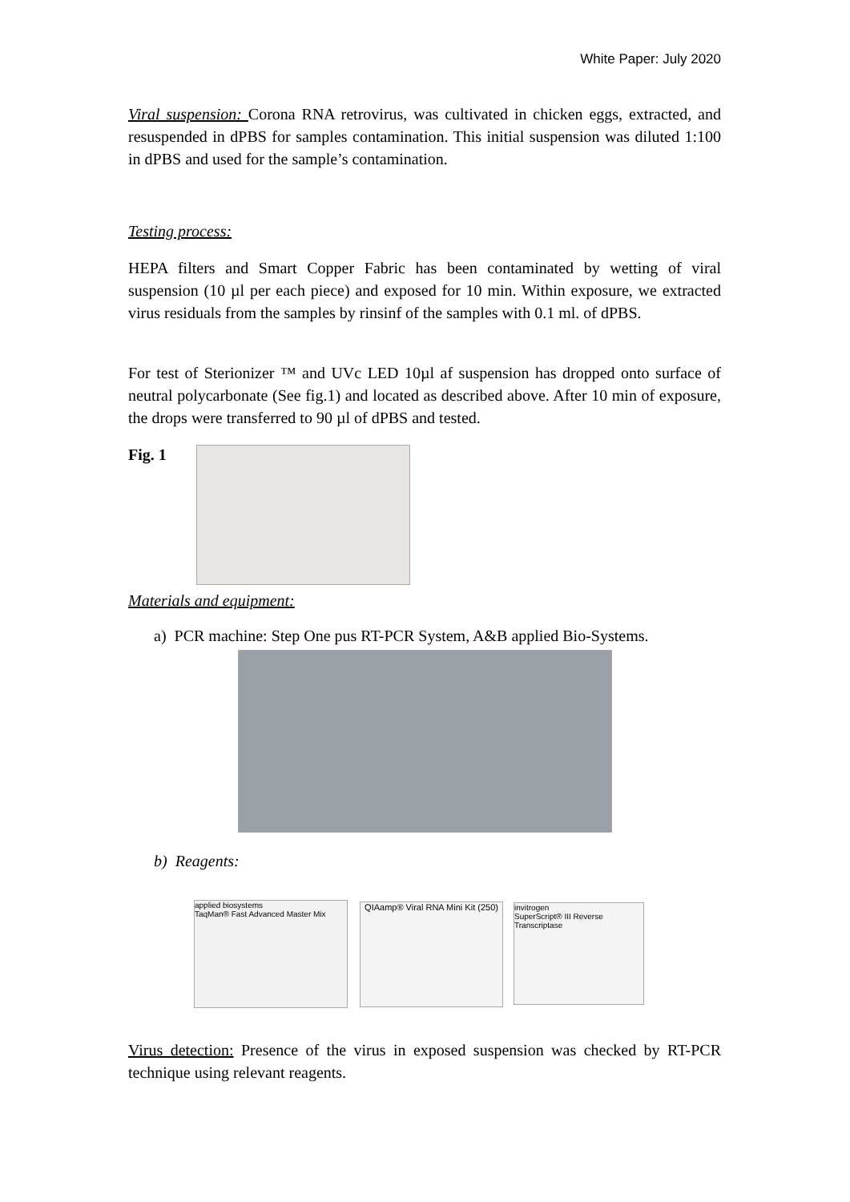White Paper: July 2020
Viral suspension: Corona RNA retrovirus, was cultivated in chicken eggs, extracted, and resuspended in dPBS for samples contamination. This initial suspension was diluted 1:100 in dPBS and used for the sample’s contamination.
Testing process:
HEPA filters and Smart Copper Fabric has been contaminated by wetting of viral suspension (10 µl per each piece) and exposed for 10 min. Within exposure, we extracted virus residuals from the samples by rinsinf of the samples with 0.1 ml. of dPBS.
For test of Sterionizer ™ and UVc LED 10µl af suspension has dropped onto surface of neutral polycarbonate (See fig.1) and located as described above. After 10 min of exposure, the drops were transferred to 90 µl of dPBS and tested.
Fig. 1
Materials and equipment:
a) PCR machine: Step One pus RT-PCR System, A&B applied Bio-Systems.
b) Reagents:
applied biosystems
TaqMan® Fast Advanced Master Mix
QIAamp® Viral RNA Mini Kit (250)
invitrogen
SuperScript® III Reverse Transcriptase
Virus detection: Presence of the virus in exposed suspension was checked by RT-PCR technique using relevant reagents.